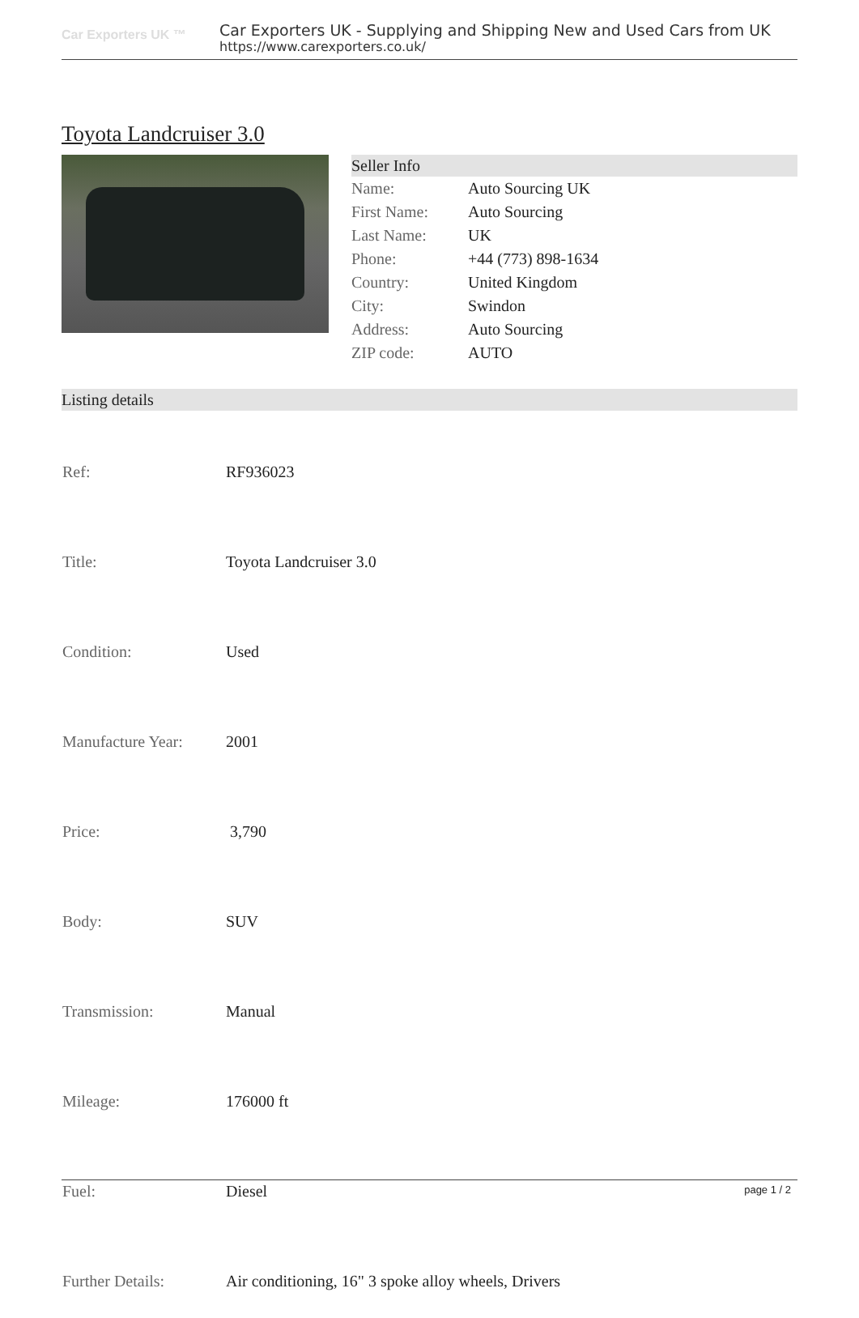Car Exporters UK ™
Car Exporters UK - Supplying and Shipping New and Used Cars from UK
https://www.carexporters.co.uk/
Toyota Landcruiser 3.0
Seller Info
| Name: | Auto Sourcing UK |
| First Name: | Auto Sourcing |
| Last Name: | UK |
| Phone: | +44 (773) 898-1634 |
| Country: | United Kingdom |
| City: | Swindon |
| Address: | Auto Sourcing |
| ZIP code: | AUTO |
Listing details
| Ref: | RF936023 |
| Title: | Toyota Landcruiser 3.0 |
| Condition: | Used |
| Manufacture Year: | 2001 |
| Price: | 3,790 |
| Body: | SUV |
| Transmission: | Manual |
| Mileage: | 176000 ft |
| Fuel: | Diesel |
| Further Details: | Air conditioning, 16" 3 spoke alloy wheels, Drivers |
page 1 / 2